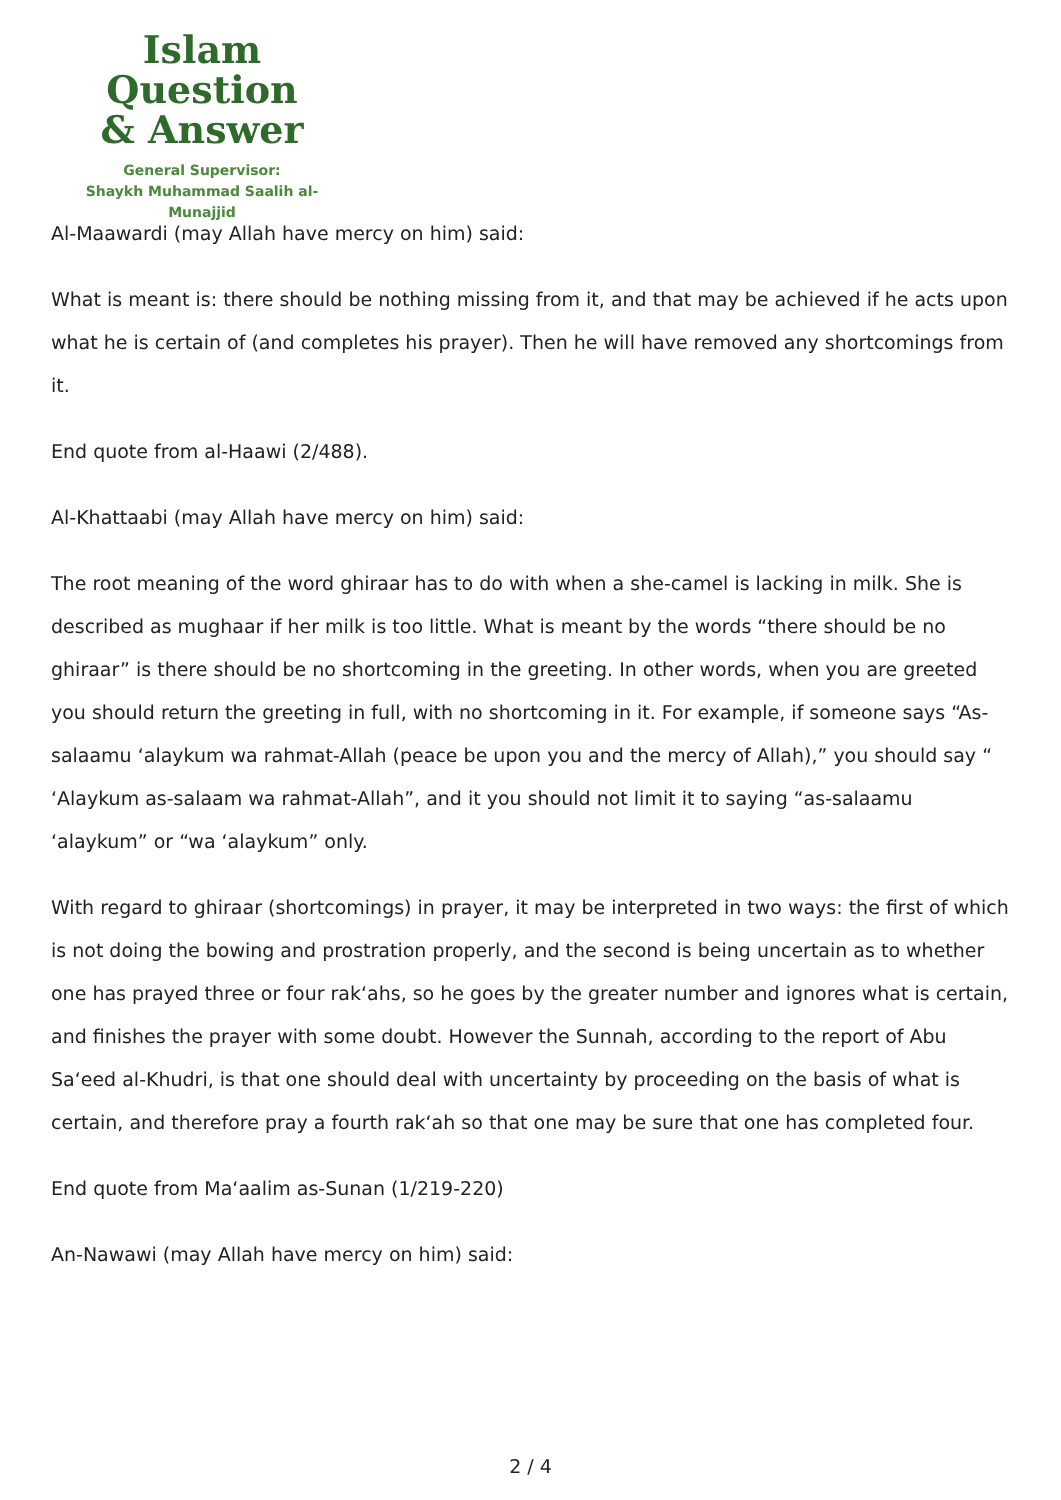Islam Question
& Answer
General Supervisor:
Shaykh Muhammad Saalih al-Munajjid
Al-Maawardi (may Allah have mercy on him) said:
What is meant is: there should be nothing missing from it, and that may be achieved if he acts upon what he is certain of (and completes his prayer). Then he will have removed any shortcomings from it.
End quote from al-Haawi (2/488).
Al-Khattaabi (may Allah have mercy on him) said:
The root meaning of the word ghiraar has to do with when a she-camel is lacking in milk. She is described as mughaar if her milk is too little. What is meant by the words “there should be no ghiraar” is there should be no shortcoming in the greeting. In other words, when you are greeted you should return the greeting in full, with no shortcoming in it. For example, if someone says “As-salaamu ‘alaykum wa rahmat-Allah (peace be upon you and the mercy of Allah),” you should say “ ‘Alaykum as-salaam wa rahmat-Allah”, and it you should not limit it to saying “as-salaamu ‘alaykum” or “wa ‘alaykum” only.
With regard to ghiraar (shortcomings) in prayer, it may be interpreted in two ways: the first of which is not doing the bowing and prostration properly, and the second is being uncertain as to whether one has prayed three or four rak‘ahs, so he goes by the greater number and ignores what is certain, and finishes the prayer with some doubt. However the Sunnah, according to the report of Abu Sa‘eed al-Khudri, is that one should deal with uncertainty by proceeding on the basis of what is certain, and therefore pray a fourth rak‘ah so that one may be sure that one has completed four.
End quote from Ma‘aalim as-Sunan (1/219-220)
An-Nawawi (may Allah have mercy on him) said:
2 / 4